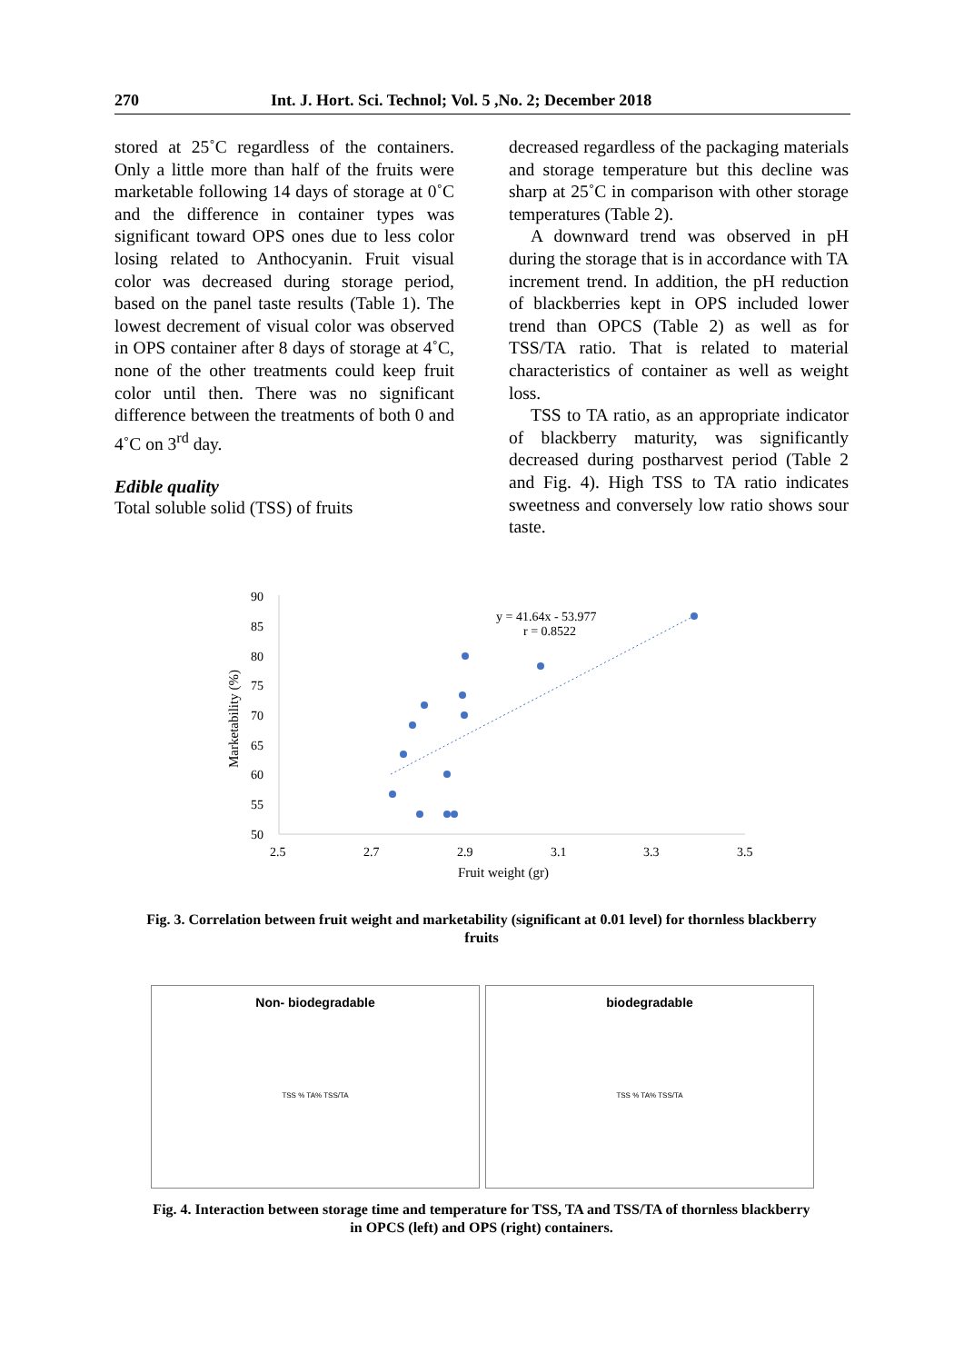270 Int. J. Hort. Sci. Technol; Vol. 5 ,No. 2; December 2018
stored at 25˚C regardless of the containers. Only a little more than half of the fruits were marketable following 14 days of storage at 0˚C and the difference in container types was significant toward OPS ones due to less color losing related to Anthocyanin. Fruit visual color was decreased during storage period, based on the panel taste results (Table 1). The lowest decrement of visual color was observed in OPS container after 8 days of storage at 4˚C, none of the other treatments could keep fruit color until then. There was no significant difference between the treatments of both 0 and 4˚C on 3<sup>rd</sup> day.
Edible quality
Total soluble solid (TSS) of fruits
decreased regardless of the packaging materials and storage temperature but this decline was sharp at 25˚C in comparison with other storage temperatures (Table 2).
A downward trend was observed in pH during the storage that is in accordance with TA increment trend. In addition, the pH reduction of blackberries kept in OPS included lower trend than OPCS (Table 2) as well as for TSS/TA ratio. That is related to material characteristics of container as well as weight loss.
TSS to TA ratio, as an appropriate indicator of blackberry maturity, was significantly decreased during postharvest period (Table 2 and Fig. 4). High TSS to TA ratio indicates sweetness and conversely low ratio shows sour taste.
90
85
80
75
70
65
60
55
50
2.5
2.7
2.9
3.1
3.3
3.5
Fruit weight (gr)
Marketability (%)
y = 41.64x - 53.977
r = 0.8522
Fig. 3. Correlation between fruit weight and marketability (significant at 0.01 level) for thornless blackberry fruits
Non- biodegradable
TSS % TA% TSS/TA
biodegradable
TSS % TA% TSS/TA
Fig. 4. Interaction between storage time and temperature for TSS, TA and TSS/TA of thornless blackberry in OPCS (left) and OPS (right) containers.